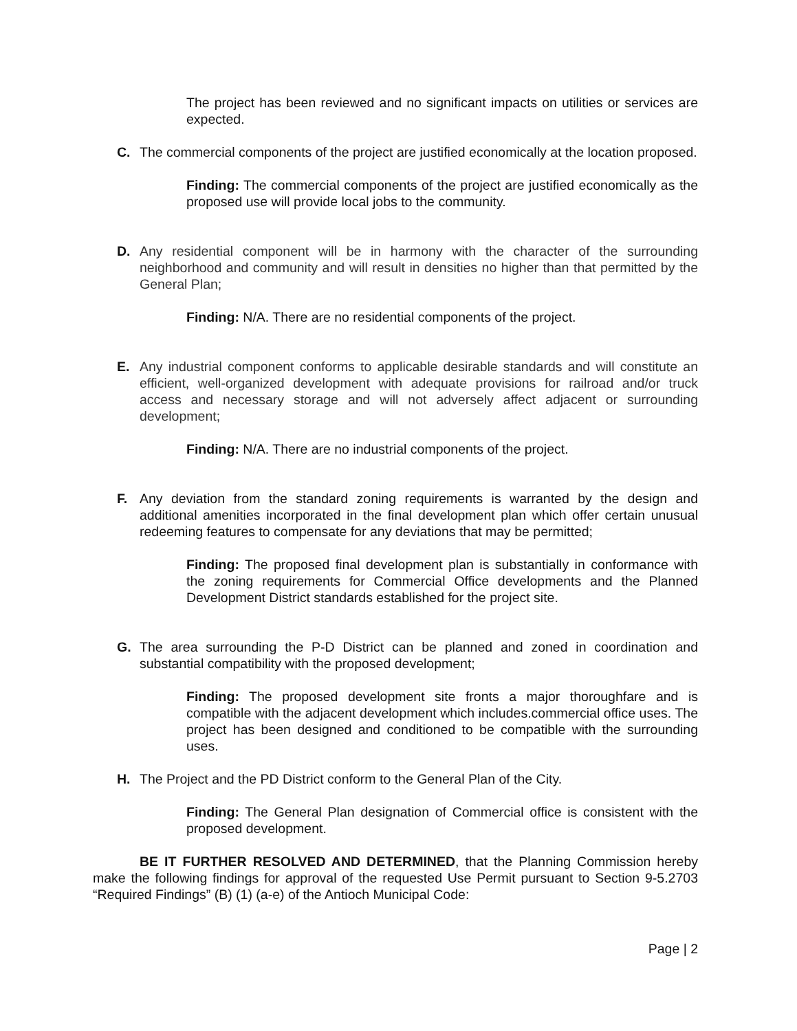The project has been reviewed and no significant impacts on utilities or services are expected.
C. The commercial components of the project are justified economically at the location proposed.
Finding: The commercial components of the project are justified economically as the proposed use will provide local jobs to the community.
D. Any residential component will be in harmony with the character of the surrounding neighborhood and community and will result in densities no higher than that permitted by the General Plan;
Finding: N/A. There are no residential components of the project.
E. Any industrial component conforms to applicable desirable standards and will constitute an efficient, well-organized development with adequate provisions for railroad and/or truck access and necessary storage and will not adversely affect adjacent or surrounding development;
Finding: N/A. There are no industrial components of the project.
F. Any deviation from the standard zoning requirements is warranted by the design and additional amenities incorporated in the final development plan which offer certain unusual redeeming features to compensate for any deviations that may be permitted;
Finding: The proposed final development plan is substantially in conformance with the zoning requirements for Commercial Office developments and the Planned Development District standards established for the project site.
G. The area surrounding the P-D District can be planned and zoned in coordination and substantial compatibility with the proposed development;
Finding: The proposed development site fronts a major thoroughfare and is compatible with the adjacent development which includes.commercial office uses. The project has been designed and conditioned to be compatible with the surrounding uses.
H. The Project and the PD District conform to the General Plan of the City.
Finding: The General Plan designation of Commercial office is consistent with the proposed development.
BE IT FURTHER RESOLVED AND DETERMINED, that the Planning Commission hereby make the following findings for approval of the requested Use Permit pursuant to Section 9-5.2703 “Required Findings” (B) (1) (a-e) of the Antioch Municipal Code:
Page | 2